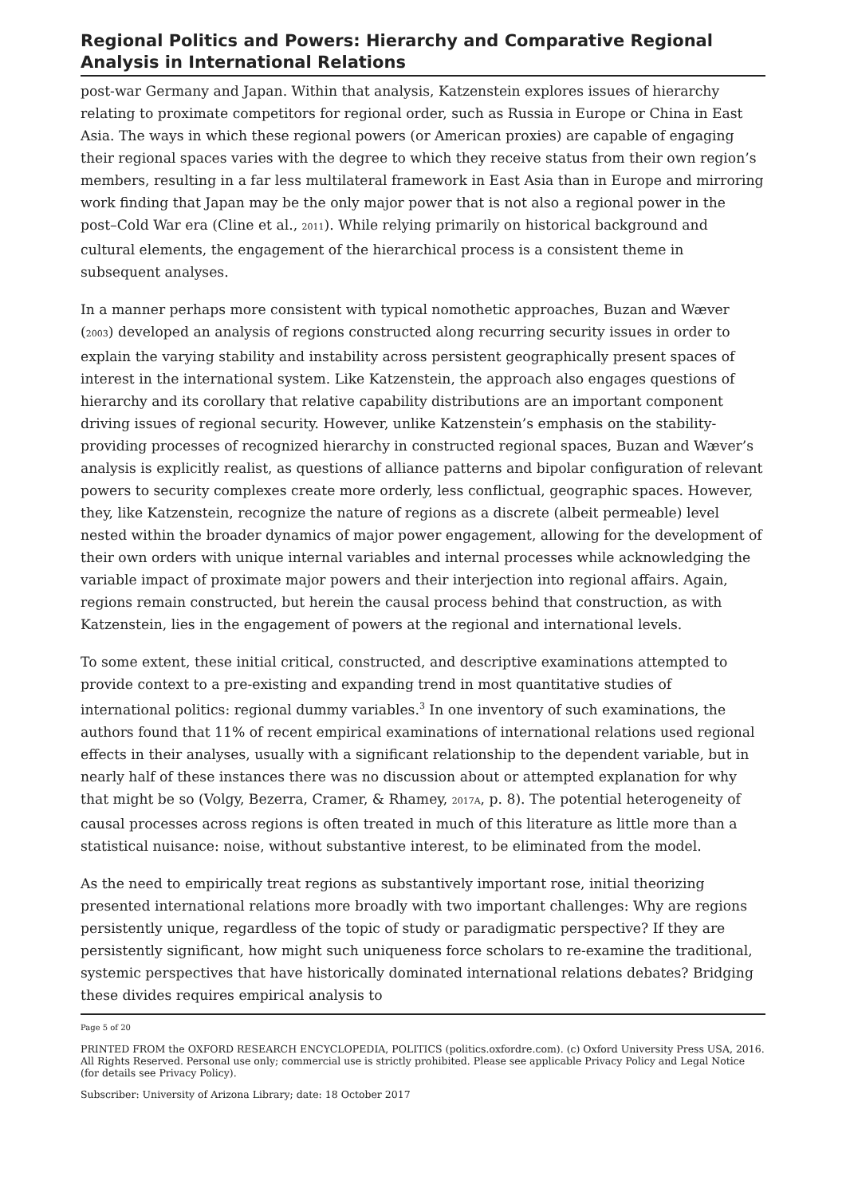Regional Politics and Powers: Hierarchy and Comparative Regional Analysis in International Relations
post-war Germany and Japan. Within that analysis, Katzenstein explores issues of hierarchy relating to proximate competitors for regional order, such as Russia in Europe or China in East Asia. The ways in which these regional powers (or American proxies) are capable of engaging their regional spaces varies with the degree to which they receive status from their own region’s members, resulting in a far less multilateral framework in East Asia than in Europe and mirroring work finding that Japan may be the only major power that is not also a regional power in the post–Cold War era (Cline et al., 2011). While relying primarily on historical background and cultural elements, the engagement of the hierarchical process is a consistent theme in subsequent analyses.
In a manner perhaps more consistent with typical nomothetic approaches, Buzan and Wæver (2003) developed an analysis of regions constructed along recurring security issues in order to explain the varying stability and instability across persistent geographically present spaces of interest in the international system. Like Katzenstein, the approach also engages questions of hierarchy and its corollary that relative capability distributions are an important component driving issues of regional security. However, unlike Katzenstein’s emphasis on the stability-providing processes of recognized hierarchy in constructed regional spaces, Buzan and Wæver’s analysis is explicitly realist, as questions of alliance patterns and bipolar configuration of relevant powers to security complexes create more orderly, less conflictual, geographic spaces. However, they, like Katzenstein, recognize the nature of regions as a discrete (albeit permeable) level nested within the broader dynamics of major power engagement, allowing for the development of their own orders with unique internal variables and internal processes while acknowledging the variable impact of proximate major powers and their interjection into regional affairs. Again, regions remain constructed, but herein the causal process behind that construction, as with Katzenstein, lies in the engagement of powers at the regional and international levels.
To some extent, these initial critical, constructed, and descriptive examinations attempted to provide context to a pre-existing and expanding trend in most quantitative studies of international politics: regional dummy variables.<sup>3</sup> In one inventory of such examinations, the authors found that 11% of recent empirical examinations of international relations used regional effects in their analyses, usually with a significant relationship to the dependent variable, but in nearly half of these instances there was no discussion about or attempted explanation for why that might be so (Volgy, Bezerra, Cramer, & Rhamey, 2017A, p. 8). The potential heterogeneity of causal processes across regions is often treated in much of this literature as little more than a statistical nuisance: noise, without substantive interest, to be eliminated from the model.
As the need to empirically treat regions as substantively important rose, initial theorizing presented international relations more broadly with two important challenges: Why are regions persistently unique, regardless of the topic of study or paradigmatic perspective? If they are persistently significant, how might such uniqueness force scholars to re-examine the traditional, systemic perspectives that have historically dominated international relations debates? Bridging these divides requires empirical analysis to
Page 5 of 20
PRINTED FROM the OXFORD RESEARCH ENCYCLOPEDIA, POLITICS (politics.oxfordre.com). (c) Oxford University Press USA, 2016. All Rights Reserved. Personal use only; commercial use is strictly prohibited. Please see applicable Privacy Policy and Legal Notice (for details see Privacy Policy).
Subscriber: University of Arizona Library; date: 18 October 2017